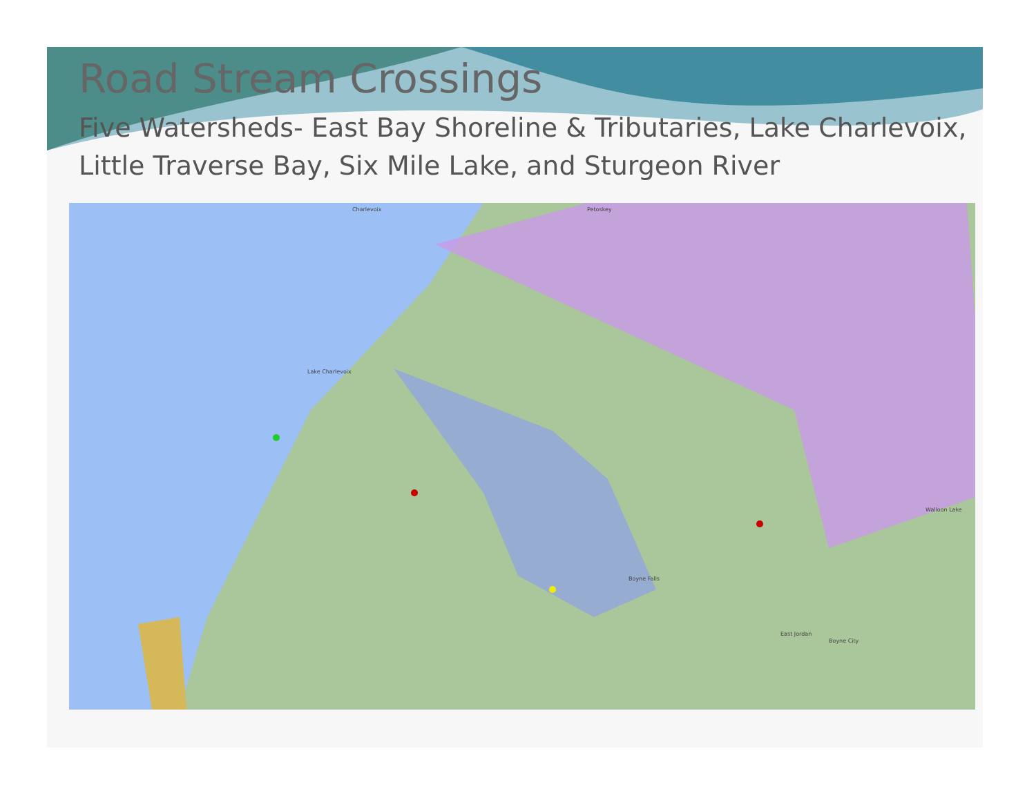Road Stream Crossings
Five Watersheds- East Bay Shoreline & Tributaries, Lake Charlevoix, Little Traverse Bay, Six Mile Lake, and Sturgeon River
Lake Charlevoix
Charlevoix
Boyne Falls
Petoskey
Walloon Lake
East Jordan
Boyne City